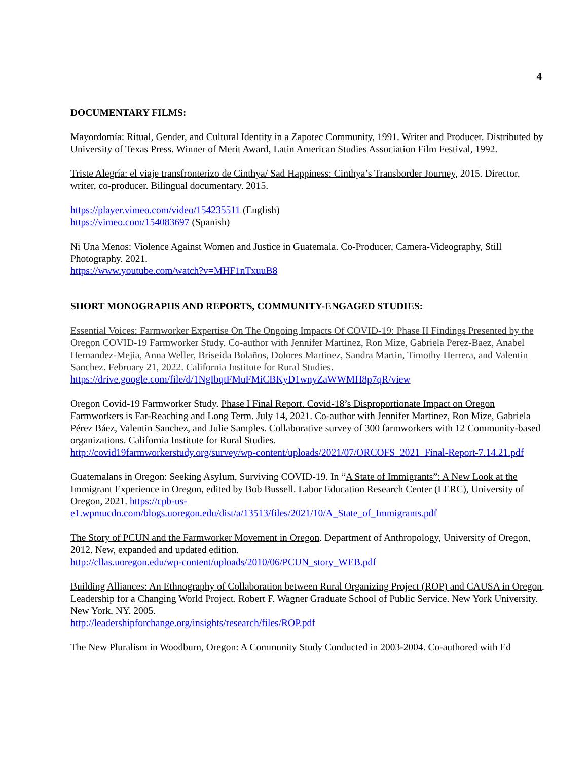4
DOCUMENTARY FILMS:
Mayordomía: Ritual, Gender, and Cultural Identity in a Zapotec Community, 1991. Writer and Producer. Distributed by University of Texas Press. Winner of Merit Award, Latin American Studies Association Film Festival, 1992.
Triste Alegría: el viaje transfronterizo de Cinthya/ Sad Happiness: Cinthya’s Transborder Journey, 2015. Director, writer, co-producer. Bilingual documentary. 2015.
https://player.vimeo.com/video/154235511 (English)
https://vimeo.com/154083697 (Spanish)
Ni Una Menos: Violence Against Women and Justice in Guatemala. Co-Producer, Camera-Videography, Still Photography. 2021.
https://www.youtube.com/watch?v=MHF1nTxuuB8
SHORT MONOGRAPHS AND REPORTS, COMMUNITY-ENGAGED STUDIES:
Essential Voices: Farmworker Expertise On The Ongoing Impacts Of COVID-19: Phase II Findings Presented by the Oregon COVID-19 Farmworker Study. Co-author with Jennifer Martinez, Ron Mize, Gabriela Perez-Baez, Anabel Hernandez-Mejia, Anna Weller, Briseida Bolaños, Dolores Martinez, Sandra Martin, Timothy Herrera, and Valentin Sanchez. February 21, 2022. California Institute for Rural Studies.
https://drive.google.com/file/d/1NgIbqtFMuFMiCBKyD1wnyZaWWMH8p7qR/view
Oregon Covid-19 Farmworker Study. Phase I Final Report. Covid-18’s Disproportionate Impact on Oregon Farmworkers is Far-Reaching and Long Term. July 14, 2021. Co-author with Jennifer Martinez, Ron Mize, Gabriela Pérez Báez, Valentin Sanchez, and Julie Samples. Collaborative survey of 300 farmworkers with 12 Community-based organizations. California Institute for Rural Studies.
http://covid19farmworkerstudy.org/survey/wp-content/uploads/2021/07/ORCOFS_2021_Final-Report-7.14.21.pdf
Guatemalans in Oregon: Seeking Asylum, Surviving COVID-19. In “A State of Immigrants”: A New Look at the Immigrant Experience in Oregon, edited by Bob Bussell. Labor Education Research Center (LERC), University of Oregon, 2021. https://cpb-us-e1.wpmucdn.com/blogs.uoregon.edu/dist/a/13513/files/2021/10/A_State_of_Immigrants.pdf
The Story of PCUN and the Farmworker Movement in Oregon. Department of Anthropology, University of Oregon, 2012. New, expanded and updated edition.
http://cllas.uoregon.edu/wp-content/uploads/2010/06/PCUN_story_WEB.pdf
Building Alliances: An Ethnography of Collaboration between Rural Organizing Project (ROP) and CAUSA in Oregon. Leadership for a Changing World Project. Robert F. Wagner Graduate School of Public Service. New York University. New York, NY. 2005.
http://leadershipforchange.org/insights/research/files/ROP.pdf
The New Pluralism in Woodburn, Oregon: A Community Study Conducted in 2003-2004. Co-authored with Ed